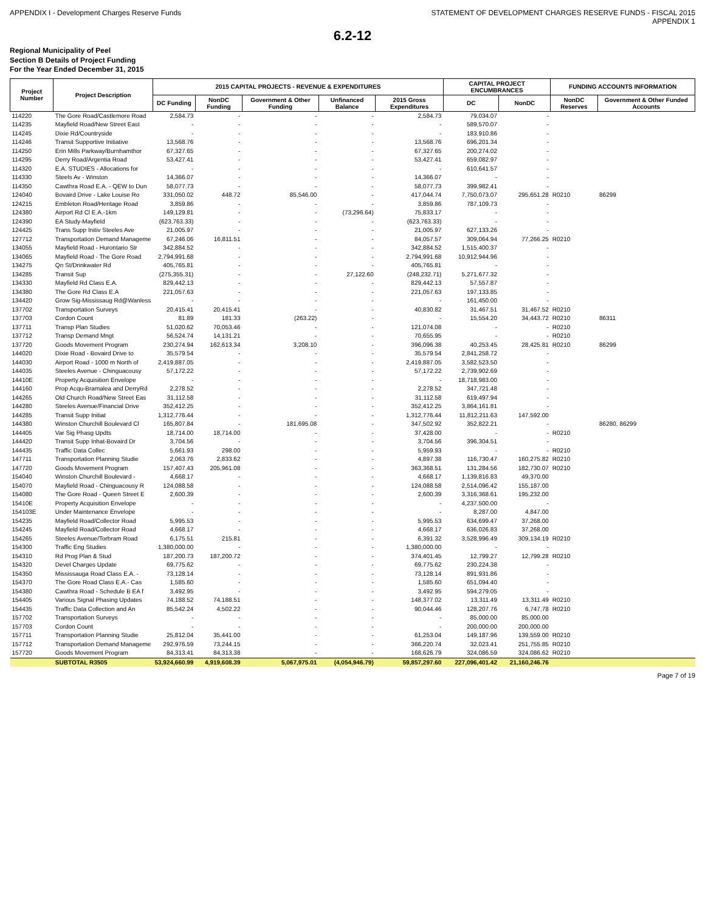APPENDIX I - Development Charges Reserve Funds STATEMENT OF DEVELOPMENT CHARGES RESERVE FUNDS - FISCAL 2015
APPENDIX 1
6.2-12
Regional Municipality of Peel
Section B Details of Project Funding
For the Year Ended December 31, 2015
| Project Number | Project Description | 2015 CAPITAL PROJECTS - REVENUE & EXPENDITURES | | | | | CAPITAL PROJECT ENCUMBRANCES | | FUNDING ACCOUNTS INFORMATION | |
| --- | --- | --- | --- | --- | --- | --- | --- | --- | --- | --- |
| | | DC Funding | NonDC Funding | Government & Other Funding | Unfinanced Balance | 2015 Gross Expenditures | DC | NonDC | NonDC Reserves | Government & Other Funded Accounts |
| 114220 | The Gore Road/Castlemore Road | 2,584.73 | - | - | - | 2,584.73 | 79,034.07 | - | | |
| 114235 | Mayfield Road/New Street East | - | - | - | - | - | 589,570.07 | - | | |
| 114245 | Dixie Rd/Countryside | - | - | - | - | - | 183,910.86 | - | | |
| 114246 | Transit Supportive Initiative | 13,568.76 | - | - | - | 13,568.76 | 696,201.34 | - | | |
| 114250 | Erin Mills Parkway/Burnhamthor | 67,327.65 | - | - | - | 67,327.65 | 200,274.02 | - | | |
| 114295 | Derry Road/Argentia Road | 53,427.41 | - | - | - | 53,427.41 | 659,082.97 | - | | |
| 114320 | E.A. STUDIES - Allocations for | - | - | - | - | - | 610,641.57 | - | | |
| 114330 | Steels Av - Winston | 14,366.07 | - | - | - | 14,366.07 | - | - | | |
| 114350 | Cawthra Road E.A. - QEW to Dun | 58,077.73 | - | - | - | 58,077.73 | 399,982.41 | - | | |
| 124040 | Bovaird Drive - Lake Louise Ro | 331,050.02 | 448.72 | 85,546.00 | - | 417,044.74 | 7,750,073.07 | 295,651.28 | R0210 | 86299 |
| 124215 | Embleton Road/Heritage Road | 3,859.86 | - | - | - | 3,859.86 | 787,109.73 | - | | |
| 124380 | Airport Rd Cl E.A.-1km | 149,129.81 | - | - | (73,296.64) | 75,833.17 | - | - | | |
| 124390 | EA Study-Mayfield | (623,763.33) | - | - | - | (623,763.33) | - | - | | |
| 124425 | Trans Supp Initiv Steeles Ave | 21,005.97 | - | - | - | 21,005.97 | 627,133.26 | - | | |
| 127712 | Transportation Demand Manageme | 67,246.06 | 16,811.51 | - | - | 84,057.57 | 309,064.94 | 77,266.25 | R0210 | |
| 134055 | Mayfield Road - Hurontario Str | 342,884.52 | - | - | - | 342,884.52 | 1,515,400.37 | - | | |
| 134065 | Mayfield Road - The Gore Road | 2,794,991.68 | - | - | - | 2,794,991.68 | 10,912,944.96 | - | | |
| 134275 | Qn St/Drinkwater Rd | 405,765.81 | - | - | - | 405,765.81 | - | - | | |
| 134285 | Transit Sup | (275,355.31) | - | - | 27,122.60 | (248,232.71) | 5,271,677.32 | - | | |
| 134330 | Mayfield Rd Class E.A. | 829,442.13 | - | - | - | 829,442.13 | 57,557.87 | - | | |
| 134380 | The Gore Rd Class E.A | 221,057.63 | - | - | - | 221,057.63 | 197,133.85 | - | | |
| 134420 | Grow Sig-Mississaug Rd@Wanless | - | - | - | - | - | 161,450.00 | - | | |
| 137702 | Transportation Surveys | 20,415.41 | 20,415.41 | - | - | 40,830.82 | 31,467.51 | 31,467.52 | R0210 | |
| 137703 | Cordon Count | 81.89 | 181.33 | (263.22) | - | - | 15,554.20 | 34,443.72 | R0210 | 86311 |
| 137711 | Transp Plan Studies | 51,020.62 | 70,053.46 | - | - | 121,074.08 | - | - | R0210 | |
| 137712 | Transp Demand Mngt | 56,524.74 | 14,131.21 | - | - | 70,655.95 | - | - | R0210 | |
| 137720 | Goods Movement Program | 230,274.94 | 162,613.34 | 3,208.10 | - | 396,096.38 | 40,253.45 | 28,425.81 | R0210 | 86299 |
| 144020 | Dixie Road - Bovaird Drive to | 35,579.54 | - | - | - | 35,579.54 | 2,841,258.72 | - | | |
| 144030 | Airport Road - 1000 m North of | 2,419,887.05 | - | - | - | 2,419,887.05 | 3,582,523.50 | - | | |
| 144035 | Steeles Avenue - Chinguacousy | 57,172.22 | - | - | - | 57,172.22 | 2,739,902.69 | - | | |
| 14410E | Property Acquisition Envelope | - | - | - | - | - | 18,718,983.00 | - | | |
| 144160 | Prop Acqu-Bramalea and DerryRd | 2,278.52 | - | - | - | 2,278.52 | 347,721.48 | - | | |
| 144265 | Old Church Road/New Street Eas | 31,112.58 | - | - | - | 31,112.58 | 619,497.94 | - | | |
| 144280 | Steeles Avenue/Financial Drive | 352,412.25 | - | - | - | 352,412.25 | 3,864,161.81 | - | | |
| 144285 | Transit Supp Initiat | 1,312,776.44 | - | - | - | 1,312,776.44 | 11,812,211.63 | 147,592.00 | | |
| 144380 | Winston Churchill Boulevard Cl | 165,807.84 | - | 181,695.08 | - | 347,502.92 | 352,822.21 | - | | 86280, 86299 |
| 144405 | Var Sig Phasg Updts | 18,714.00 | 18,714.00 | - | - | 37,428.00 | - | - | R0210 | |
| 144420 | Transit Supp Inhat-Bovaird Dr | 3,704.56 | - | - | - | 3,704.56 | 396,304.51 | - | | |
| 144435 | Traffic Data Collec | 5,661.93 | 298.00 | - | - | 5,959.93 | - | - | R0210 | |
| 147711 | Transportation Planning Studie | 2,063.76 | 2,833.62 | - | - | 4,897.38 | 116,730.47 | 160,275.82 | R0210 | |
| 147720 | Goods Movement Program | 157,407.43 | 205,961.08 | - | - | 363,368.51 | 131,284.56 | 182,730.07 | R0210 | |
| 154040 | Winston Churchill Boulevard - | 4,668.17 | - | - | - | 4,668.17 | 1,139,816.83 | 49,370.00 | | |
| 154070 | Mayfield Road - Chinguacousy R | 124,088.58 | - | - | - | 124,088.58 | 2,514,096.42 | 155,187.00 | | |
| 154080 | The Gore Road - Queen Street E | 2,600.39 | - | - | - | 2,600.39 | 3,316,368.61 | 195,232.00 | | |
| 15410E | Property Acquisition Envelope | - | - | - | - | - | 4,237,500.00 | - | | |
| 154103E | Under Maintenance Envelope | - | - | - | - | - | 8,287.00 | 4,847.00 | | |
| 154235 | Mayfield Road/Collector Road | 5,995.53 | - | - | - | 5,995.53 | 634,699.47 | 37,268.00 | | |
| 154245 | Mayfield Road/Collector Road | 4,668.17 | - | - | - | 4,668.17 | 636,026.83 | 37,268.00 | | |
| 154265 | Steeles Avenue/Torbram Road | 6,175.51 | 215.81 | - | - | 6,391.32 | 3,528,996.49 | 309,134.19 | R0210 | |
| 154300 | Traffic Eng Studies | 1,380,000.00 | - | - | - | 1,380,000.00 | - | - | | |
| 154310 | Rd Prog Plan & Stud | 187,200.73 | 187,200.72 | - | - | 374,401.45 | 12,799.27 | 12,799.28 | R0210 | |
| 154320 | Devel Charges Update | 69,775.62 | - | - | - | 69,775.62 | 230,224.38 | - | | |
| 154350 | Mississauga Road Class E.A. - | 73,128.14 | - | - | - | 73,128.14 | 891,931.86 | - | | |
| 154370 | The Gore Road Class E.A.- Cas | 1,585.60 | - | - | - | 1,585.60 | 651,094.40 | - | | |
| 154380 | Cawthra Road - Schedule B EA f | 3,492.95 | - | - | - | 3,492.95 | 594,279.05 | - | | |
| 154405 | Various Signal Phasing Updates | 74,188.52 | 74,188.51 | - | - | 148,377.02 | 13,311.49 | 13,311.49 | R0210 | |
| 154435 | Traffic Data Collection and An | 85,542.24 | 4,502.22 | - | - | 90,044.46 | 128,207.76 | 6,747.78 | R0210 | |
| 157702 | Transportation Surveys | - | - | - | - | - | 85,000.00 | 85,000.00 | | |
| 157703 | Cordon Count | - | - | - | - | - | 200,000.00 | 200,000.00 | | |
| 157711 | Transportation Planning Studie | 25,812.04 | 35,441.00 | - | - | 61,253.04 | 149,187.96 | 139,559.00 | R0210 | |
| 157712 | Transportation Demand Manageme | 292,976.59 | 73,244.15 | - | - | 366,220.74 | 32,023.41 | 251,755.85 | R0210 | |
| 157720 | Goods Movement Program | 84,313.41 | 84,313.38 | - | - | 168,626.79 | 324,086.59 | 324,086.62 | R0210 | |
| | SUBTOTAL R3505 | 53,924,660.99 | 4,919,608.39 | 5,067,975.01 | (4,054,946.79) | 59,857,297.60 | 227,096,401.42 | 21,160,246.76 | | |
Page 7 of 19